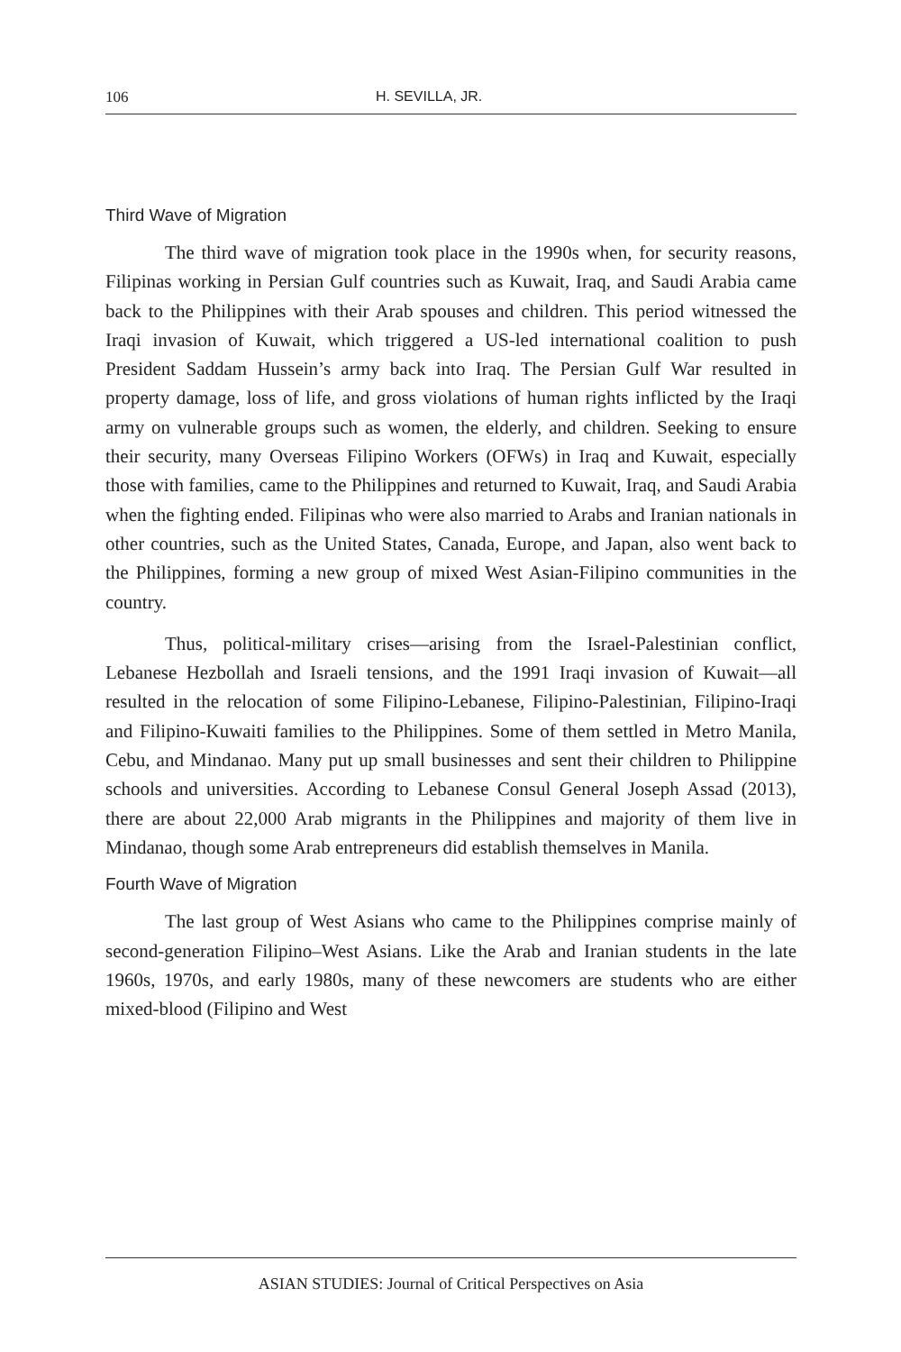106 H. SEVILLA, JR.
Third Wave of Migration
The third wave of migration took place in the 1990s when, for security reasons, Filipinas working in Persian Gulf countries such as Kuwait, Iraq, and Saudi Arabia came back to the Philippines with their Arab spouses and children. This period witnessed the Iraqi invasion of Kuwait, which triggered a US-led international coalition to push President Saddam Hussein’s army back into Iraq. The Persian Gulf War resulted in property damage, loss of life, and gross violations of human rights inflicted by the Iraqi army on vulnerable groups such as women, the elderly, and children. Seeking to ensure their security, many Overseas Filipino Workers (OFWs) in Iraq and Kuwait, especially those with families, came to the Philippines and returned to Kuwait, Iraq, and Saudi Arabia when the fighting ended. Filipinas who were also married to Arabs and Iranian nationals in other countries, such as the United States, Canada, Europe, and Japan, also went back to the Philippines, forming a new group of mixed West Asian-Filipino communities in the country.
Thus, political-military crises—arising from the Israel-Palestinian conflict, Lebanese Hezbollah and Israeli tensions, and the 1991 Iraqi invasion of Kuwait—all resulted in the relocation of some Filipino-Lebanese, Filipino-Palestinian, Filipino-Iraqi and Filipino-Kuwaiti families to the Philippines. Some of them settled in Metro Manila, Cebu, and Mindanao. Many put up small businesses and sent their children to Philippine schools and universities. According to Lebanese Consul General Joseph Assad (2013), there are about 22,000 Arab migrants in the Philippines and majority of them live in Mindanao, though some Arab entrepreneurs did establish themselves in Manila.
Fourth Wave of Migration
The last group of West Asians who came to the Philippines comprise mainly of second-generation Filipino–West Asians. Like the Arab and Iranian students in the late 1960s, 1970s, and early 1980s, many of these newcomers are students who are either mixed-blood (Filipino and West
ASIAN STUDIES: Journal of Critical Perspectives on Asia